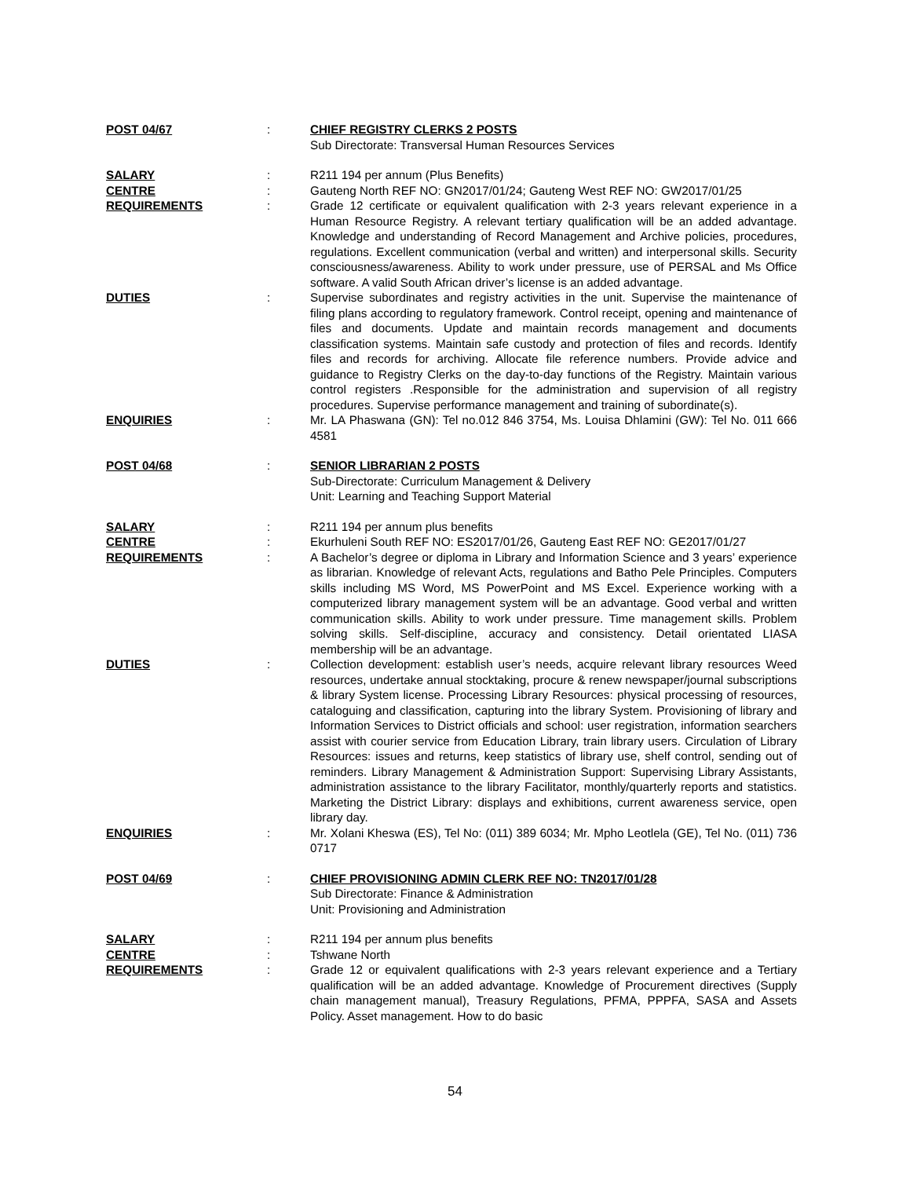POST 04/67 : CHIEF REGISTRY CLERKS 2 POSTS
Sub Directorate: Transversal Human Resources Services
SALARY : R211 194 per annum (Plus Benefits)
CENTRE : Gauteng North REF NO: GN2017/01/24; Gauteng West REF NO: GW2017/01/25
REQUIREMENTS : Grade 12 certificate or equivalent qualification with 2-3 years relevant experience in a Human Resource Registry. A relevant tertiary qualification will be an added advantage. Knowledge and understanding of Record Management and Archive policies, procedures, regulations. Excellent communication (verbal and written) and interpersonal skills. Security consciousness/awareness. Ability to work under pressure, use of PERSAL and Ms Office software. A valid South African driver’s license is an added advantage.
DUTIES : Supervise subordinates and registry activities in the unit. Supervise the maintenance of filing plans according to regulatory framework. Control receipt, opening and maintenance of files and documents. Update and maintain records management and documents classification systems. Maintain safe custody and protection of files and records. Identify files and records for archiving. Allocate file reference numbers. Provide advice and guidance to Registry Clerks on the day-to-day functions of the Registry. Maintain various control registers .Responsible for the administration and supervision of all registry procedures. Supervise performance management and training of subordinate(s).
ENQUIRIES : Mr. LA Phaswana (GN): Tel no.012 846 3754, Ms. Louisa Dhlamini (GW): Tel No. 011 666 4581
POST 04/68 : SENIOR LIBRARIAN 2 POSTS
Sub-Directorate: Curriculum Management & Delivery
Unit: Learning and Teaching Support Material
SALARY : R211 194 per annum plus benefits
CENTRE : Ekurhuleni South REF NO: ES2017/01/26, Gauteng East REF NO: GE2017/01/27
REQUIREMENTS : A Bachelor’s degree or diploma in Library and Information Science and 3 years’ experience as librarian. Knowledge of relevant Acts, regulations and Batho Pele Principles. Computers skills including MS Word, MS PowerPoint and MS Excel. Experience working with a computerized library management system will be an advantage. Good verbal and written communication skills. Ability to work under pressure. Time management skills. Problem solving skills. Self-discipline, accuracy and consistency. Detail orientated LIASA membership will be an advantage.
DUTIES : Collection development: establish user’s needs, acquire relevant library resources Weed resources, undertake annual stocktaking, procure & renew newspaper/journal subscriptions & library System license. Processing Library Resources: physical processing of resources, cataloguing and classification, capturing into the library System. Provisioning of library and Information Services to District officials and school: user registration, information searchers assist with courier service from Education Library, train library users. Circulation of Library Resources: issues and returns, keep statistics of library use, shelf control, sending out of reminders. Library Management & Administration Support: Supervising Library Assistants, administration assistance to the library Facilitator, monthly/quarterly reports and statistics. Marketing the District Library: displays and exhibitions, current awareness service, open library day.
ENQUIRIES : Mr. Xolani Kheswa (ES), Tel No: (011) 389 6034; Mr. Mpho Leotlela (GE), Tel No. (011) 736 0717
POST 04/69 : CHIEF PROVISIONING ADMIN CLERK REF NO: TN2017/01/28
Sub Directorate: Finance & Administration
Unit: Provisioning and Administration
SALARY : R211 194 per annum plus benefits
CENTRE : Tshwane North
REQUIREMENTS : Grade 12 or equivalent qualifications with 2-3 years relevant experience and a Tertiary qualification will be an added advantage. Knowledge of Procurement directives (Supply chain management manual), Treasury Regulations, PFMA, PPPFA, SASA and Assets Policy. Asset management. How to do basic
54